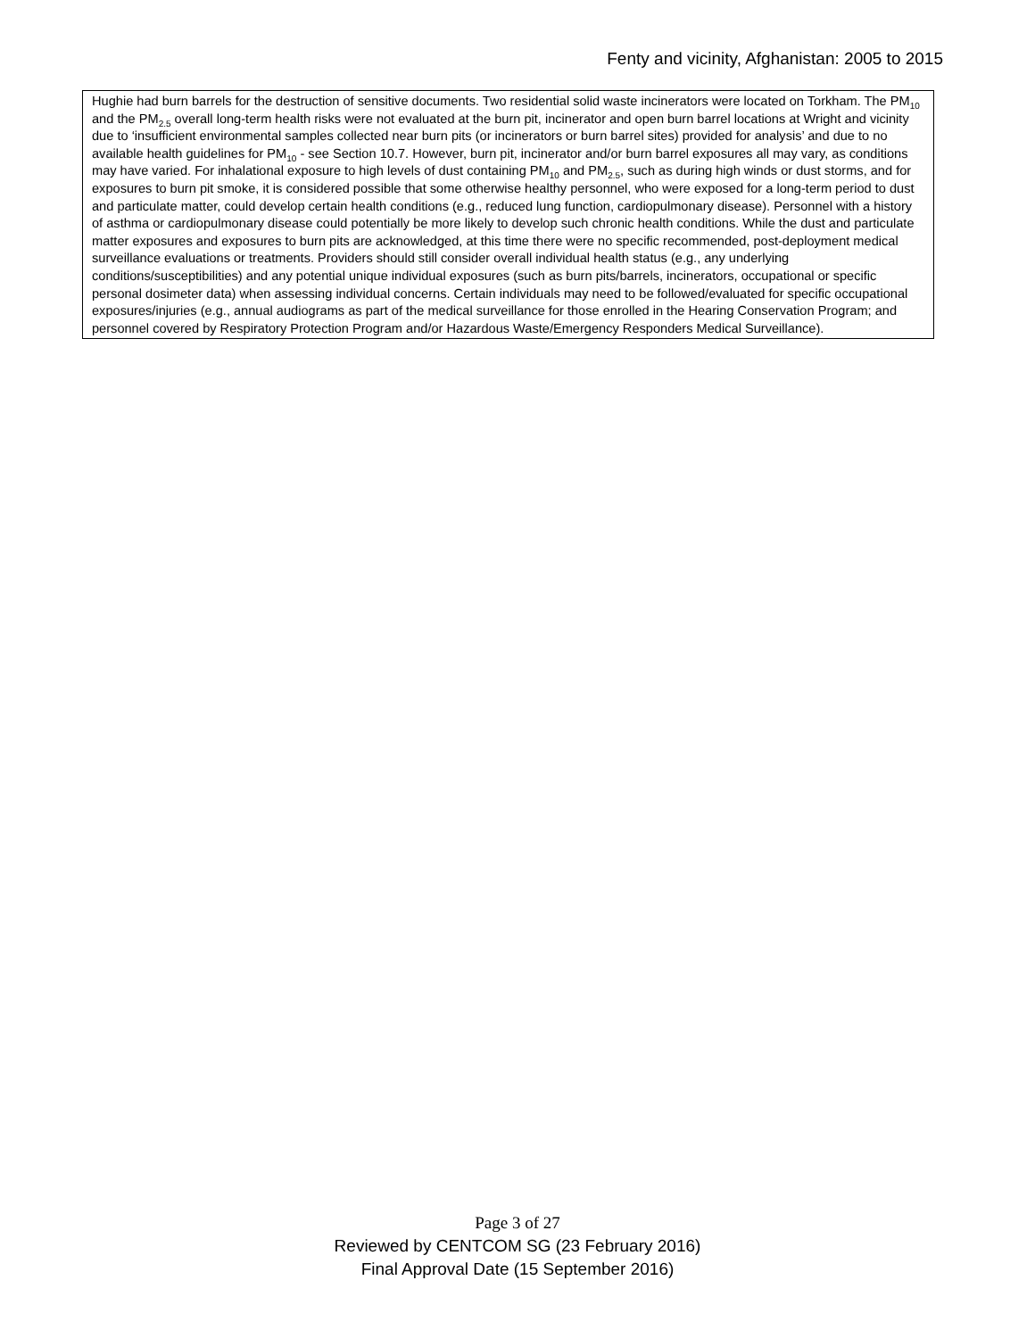Fenty and vicinity, Afghanistan: 2005 to 2015
| Hughie had burn barrels for the destruction of sensitive documents. Two residential solid waste incinerators were located on Torkham. The PM<sub>10</sub> and the PM<sub>2.5</sub> overall long-term health risks were not evaluated at the burn pit, incinerator and open burn barrel locations at Wright and vicinity due to ‘insufficient environmental samples collected near burn pits (or incinerators or burn barrel sites) provided for analysis’ and due to no available health guidelines for PM<sub>10</sub> - see Section 10.7. However, burn pit, incinerator and/or burn barrel exposures all may vary, as conditions may have varied. For inhalational exposure to high levels of dust containing PM<sub>10</sub> and PM<sub>2.5</sub>, such as during high winds or dust storms, and for exposures to burn pit smoke, it is considered possible that some otherwise healthy personnel, who were exposed for a long-term period to dust and particulate matter, could develop certain health conditions (e.g., reduced lung function, cardiopulmonary disease). Personnel with a history of asthma or cardiopulmonary disease could potentially be more likely to develop such chronic health conditions. While the dust and particulate matter exposures and exposures to burn pits are acknowledged, at this time there were no specific recommended, post-deployment medical surveillance evaluations or treatments. Providers should still consider overall individual health status (e.g., any underlying conditions/susceptibilities) and any potential unique individual exposures (such as burn pits/barrels, incinerators, occupational or specific personal dosimeter data) when assessing individual concerns. Certain individuals may need to be followed/evaluated for specific occupational exposures/injuries (e.g., annual audiograms as part of the medical surveillance for those enrolled in the Hearing Conservation Program; and personnel covered by Respiratory Protection Program and/or Hazardous Waste/Emergency Responders Medical Surveillance). |
Page 3 of 27
Reviewed by CENTCOM SG (23 February 2016)
Final Approval Date (15 September 2016)